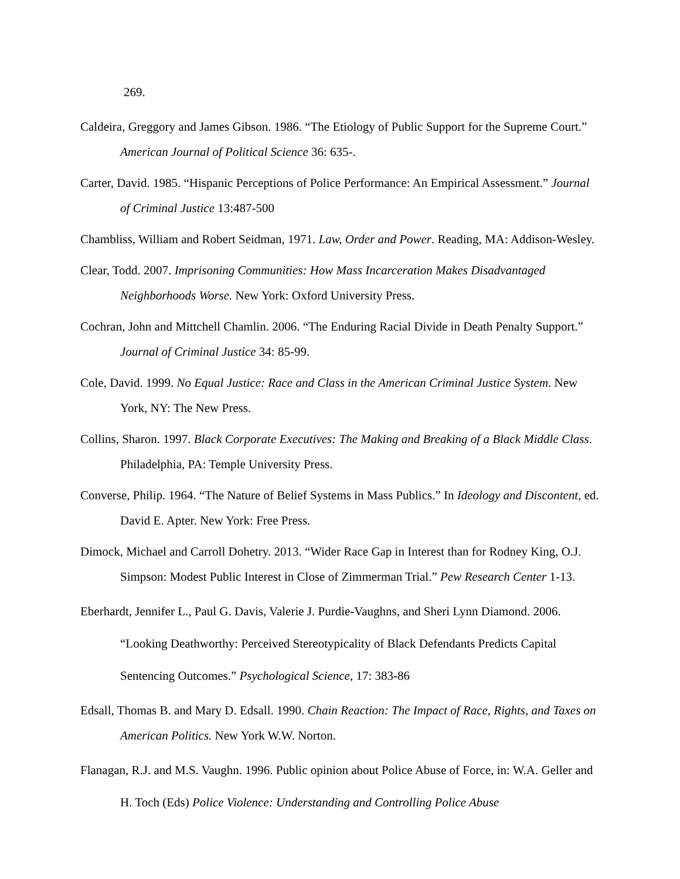269.
Caldeira, Greggory and James Gibson. 1986. “The Etiology of Public Support for the Supreme Court.” American Journal of Political Science 36: 635-.
Carter, David. 1985. “Hispanic Perceptions of Police Performance: An Empirical Assessment.” Journal of Criminal Justice 13:487-500
Chambliss, William and Robert Seidman, 1971. Law, Order and Power. Reading, MA: Addison-Wesley.
Clear, Todd. 2007. Imprisoning Communities: How Mass Incarceration Makes Disadvantaged Neighborhoods Worse. New York: Oxford University Press.
Cochran, John and Mittchell Chamlin. 2006. “The Enduring Racial Divide in Death Penalty Support.” Journal of Criminal Justice 34: 85-99.
Cole, David. 1999. No Equal Justice: Race and Class in the American Criminal Justice System. New York, NY: The New Press.
Collins, Sharon. 1997. Black Corporate Executives: The Making and Breaking of a Black Middle Class. Philadelphia, PA: Temple University Press.
Converse, Philip. 1964. “The Nature of Belief Systems in Mass Publics.” In Ideology and Discontent, ed. David E. Apter. New York: Free Press.
Dimock, Michael and Carroll Dohetry. 2013. “Wider Race Gap in Interest than for Rodney King, O.J. Simpson: Modest Public Interest in Close of Zimmerman Trial.” Pew Research Center 1-13.
Eberhardt, Jennifer L., Paul G. Davis, Valerie J. Purdie-Vaughns, and Sheri Lynn Diamond. 2006. “Looking Deathworthy: Perceived Stereotypicality of Black Defendants Predicts Capital Sentencing Outcomes.” Psychological Science, 17: 383-86
Edsall, Thomas B. and Mary D. Edsall. 1990. Chain Reaction: The Impact of Race, Rights, and Taxes on American Politics. New York W.W. Norton.
Flanagan, R.J. and M.S. Vaughn. 1996. Public opinion about Police Abuse of Force, in: W.A. Geller and H. Toch (Eds) Police Violence: Understanding and Controlling Police Abuse